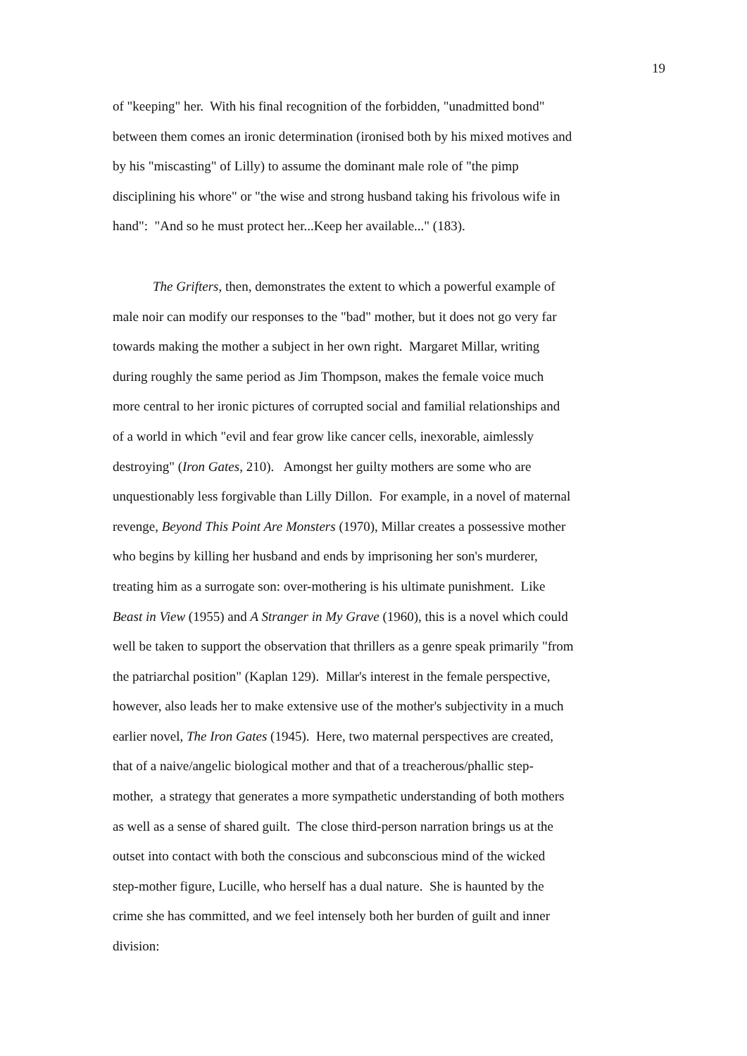19
of "keeping" her. With his final recognition of the forbidden, "unadmitted bond"
between them comes an ironic determination (ironised both by his mixed motives and
by his "miscasting" of Lilly) to assume the dominant male role of "the pimp
disciplining his whore" or "the wise and strong husband taking his frivolous wife in
hand": "And so he must protect her...Keep her available..." (183).
The Grifters, then, demonstrates the extent to which a powerful example of
male noir can modify our responses to the "bad" mother, but it does not go very far
towards making the mother a subject in her own right. Margaret Millar, writing
during roughly the same period as Jim Thompson, makes the female voice much
more central to her ironic pictures of corrupted social and familial relationships and
of a world in which "evil and fear grow like cancer cells, inexorable, aimlessly
destroying" (Iron Gates, 210). Amongst her guilty mothers are some who are
unquestionably less forgivable than Lilly Dillon. For example, in a novel of maternal
revenge, Beyond This Point Are Monsters (1970), Millar creates a possessive mother
who begins by killing her husband and ends by imprisoning her son's murderer,
treating him as a surrogate son: over-mothering is his ultimate punishment. Like
Beast in View (1955) and A Stranger in My Grave (1960), this is a novel which could
well be taken to support the observation that thrillers as a genre speak primarily "from
the patriarchal position" (Kaplan 129). Millar's interest in the female perspective,
however, also leads her to make extensive use of the mother's subjectivity in a much
earlier novel, The Iron Gates (1945). Here, two maternal perspectives are created,
that of a naive/angelic biological mother and that of a treacherous/phallic step-
mother, a strategy that generates a more sympathetic understanding of both mothers
as well as a sense of shared guilt. The close third-person narration brings us at the
outset into contact with both the conscious and subconscious mind of the wicked
step-mother figure, Lucille, who herself has a dual nature. She is haunted by the
crime she has committed, and we feel intensely both her burden of guilt and inner
division: